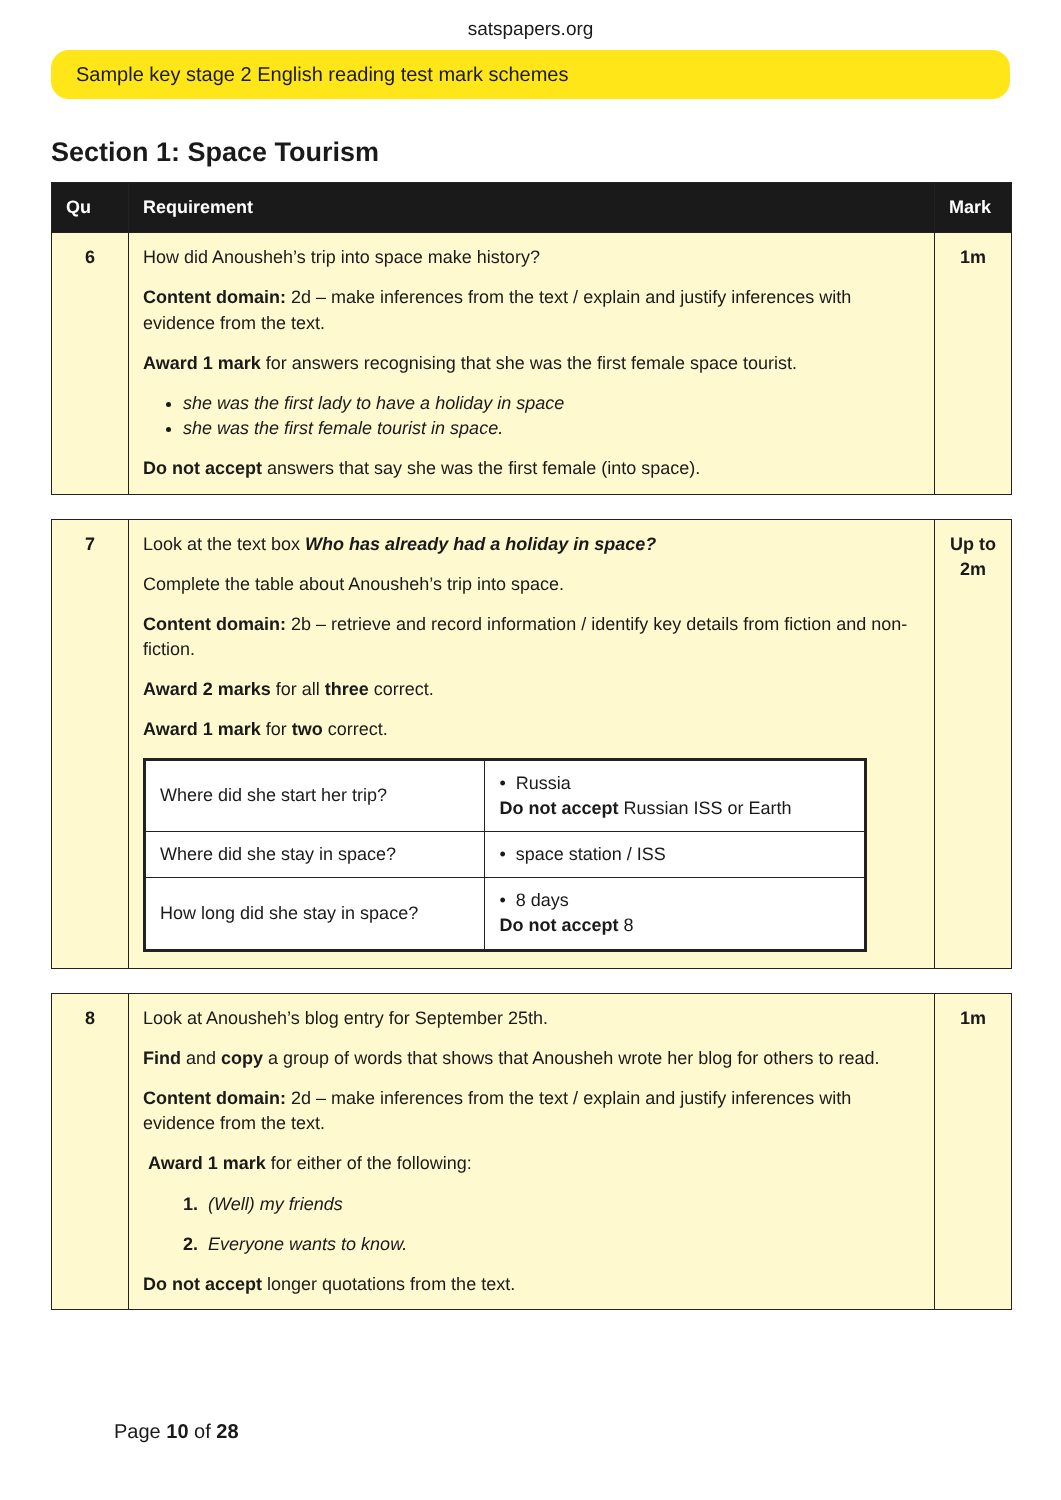satspapers.org
Sample key stage 2 English reading test mark schemes
Section 1: Space Tourism
| Qu | Requirement | Mark |
| --- | --- | --- |
| 6 | How did Anousheh’s trip into space make history? Content domain: 2d – make inferences from the text / explain and justify inferences with evidence from the text. Award 1 mark for answers recognising that she was the first female space tourist. she was the first lady to have a holiday in space she was the first female tourist in space. Do not accept answers that say she was the first female (into space). | 1m |
| 7 | Look at the text box Who has already had a holiday in space? Complete the table about Anousheh’s trip into space. Content domain: 2b – retrieve and record information / identify key details from fiction and non-fiction. Award 2 marks for all three correct. Award 1 mark for two correct. / Where did she start her trip? / • Russia Do not accept Russian ISS or Earth / / Where did she stay in space? / • space station / ISS / / How long did she stay in space? / • 8 days Do not accept 8 / | Up to 2m |
| 8 | Look at Anousheh’s blog entry for September 25th. Find and copy a group of words that shows that Anousheh wrote her blog for others to read. Content domain: 2d – make inferences from the text / explain and justify inferences with evidence from the text. Award 1 mark for either of the following: 1. (Well) my friends 2. Everyone wants to know. Do not accept longer quotations from the text. | 1m |
Page 10 of 28